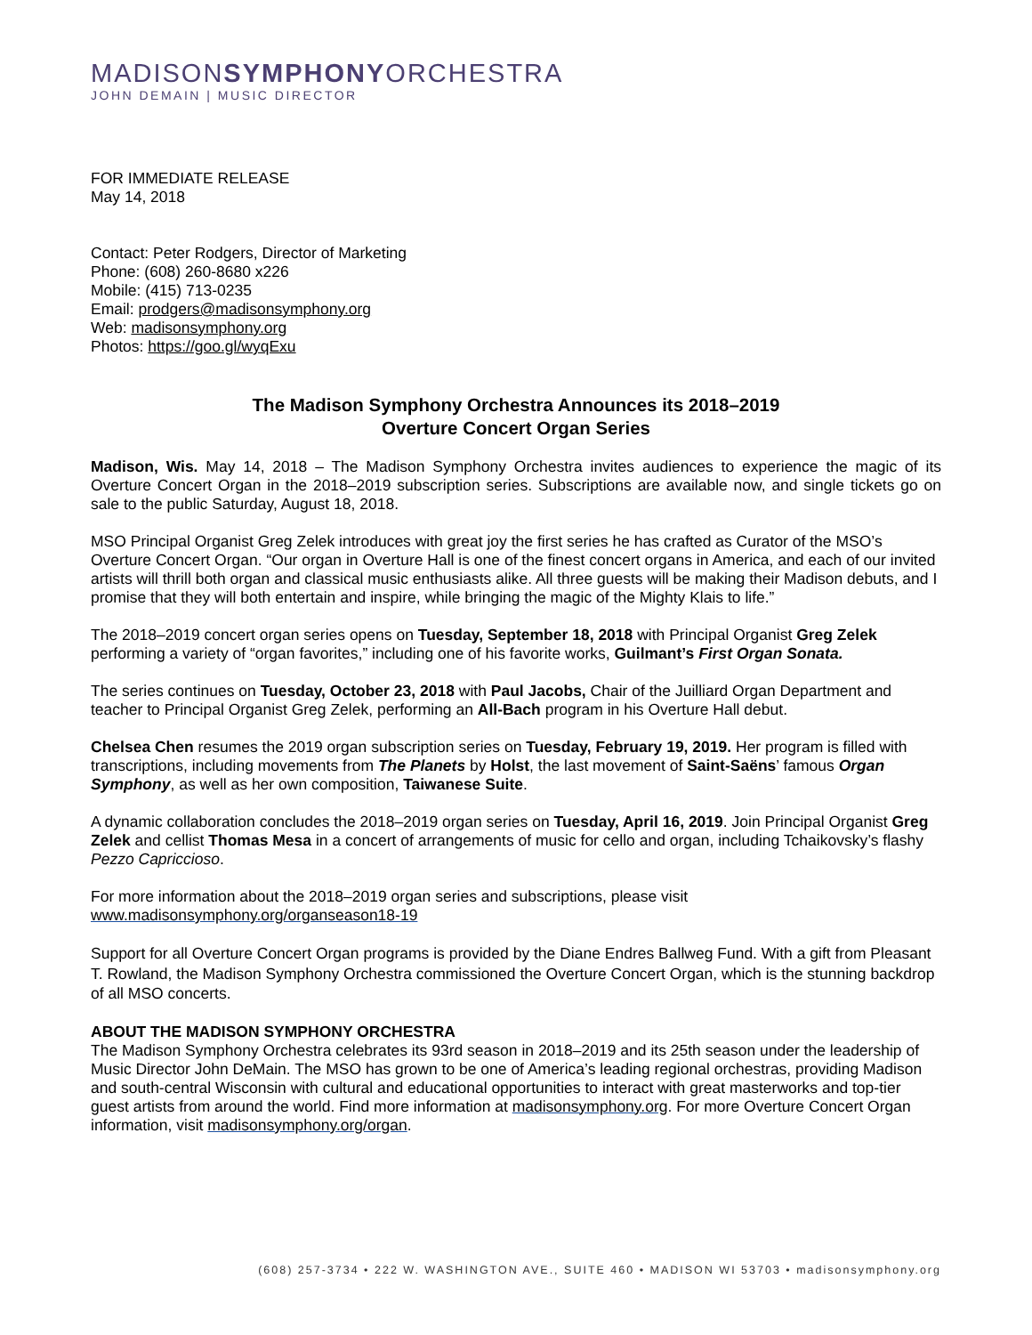MADISONSYMPHONYORCHESTRA
JOHN DEMAIN | MUSIC DIRECTOR
FOR IMMEDIATE RELEASE
May 14, 2018
Contact: Peter Rodgers, Director of Marketing
Phone: (608) 260-8680 x226
Mobile: (415) 713-0235
Email: prodgers@madisonsymphony.org
Web: madisonsymphony.org
Photos: https://goo.gl/wyqExu
The Madison Symphony Orchestra Announces its 2018–2019
Overture Concert Organ Series
Madison, Wis. May 14, 2018 – The Madison Symphony Orchestra invites audiences to experience the magic of its Overture Concert Organ in the 2018–2019 subscription series. Subscriptions are available now, and single tickets go on sale to the public Saturday, August 18, 2018.
MSO Principal Organist Greg Zelek introduces with great joy the first series he has crafted as Curator of the MSO’s Overture Concert Organ. “Our organ in Overture Hall is one of the finest concert organs in America, and each of our invited artists will thrill both organ and classical music enthusiasts alike. All three guests will be making their Madison debuts, and I promise that they will both entertain and inspire, while bringing the magic of the Mighty Klais to life.”
The 2018–2019 concert organ series opens on Tuesday, September 18, 2018 with Principal Organist Greg Zelek performing a variety of “organ favorites,” including one of his favorite works, Guilmant’s First Organ Sonata.
The series continues on Tuesday, October 23, 2018 with Paul Jacobs, Chair of the Juilliard Organ Department and teacher to Principal Organist Greg Zelek, performing an All-Bach program in his Overture Hall debut.
Chelsea Chen resumes the 2019 organ subscription series on Tuesday, February 19, 2019. Her program is filled with transcriptions, including movements from The Planets by Holst, the last movement of Saint-Saëns’ famous Organ Symphony, as well as her own composition, Taiwanese Suite.
A dynamic collaboration concludes the 2018–2019 organ series on Tuesday, April 16, 2019. Join Principal Organist Greg Zelek and cellist Thomas Mesa in a concert of arrangements of music for cello and organ, including Tchaikovsky’s flashy Pezzo Capriccioso.
For more information about the 2018–2019 organ series and subscriptions, please visit
www.madisonsymphony.org/organseason18-19
Support for all Overture Concert Organ programs is provided by the Diane Endres Ballweg Fund. With a gift from Pleasant T. Rowland, the Madison Symphony Orchestra commissioned the Overture Concert Organ, which is the stunning backdrop of all MSO concerts.
ABOUT THE MADISON SYMPHONY ORCHESTRA
The Madison Symphony Orchestra celebrates its 93rd season in 2018–2019 and its 25th season under the leadership of Music Director John DeMain. The MSO has grown to be one of America’s leading regional orchestras, providing Madison and south-central Wisconsin with cultural and educational opportunities to interact with great masterworks and top-tier guest artists from around the world. Find more information at madisonsymphony.org. For more Overture Concert Organ information, visit madisonsymphony.org/organ.
(608) 257-3734 • 222 W. WASHINGTON AVE., SUITE 460 • MADISON WI 53703 • madisonsymphony.org